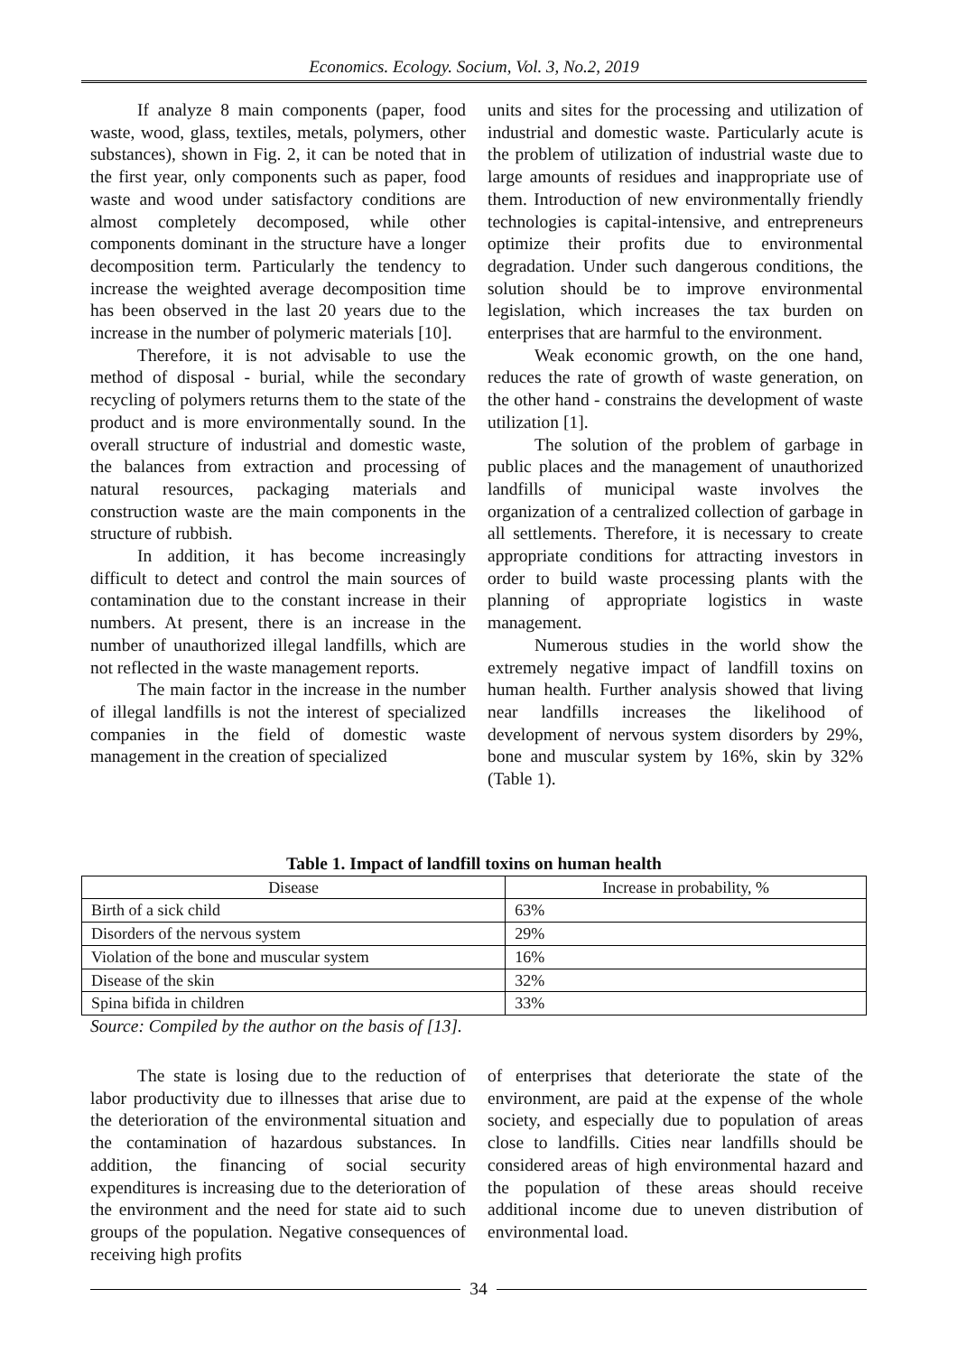Economics. Ecology. Socium, Vol. 3, No.2, 2019
If analyze 8 main components (paper, food waste, wood, glass, textiles, metals, polymers, other substances), shown in Fig. 2, it can be noted that in the first year, only components such as paper, food waste and wood under satisfactory conditions are almost completely decomposed, while other components dominant in the structure have a longer decomposition term. Particularly the tendency to increase the weighted average decomposition time has been observed in the last 20 years due to the increase in the number of polymeric materials [10].
Therefore, it is not advisable to use the method of disposal - burial, while the secondary recycling of polymers returns them to the state of the product and is more environmentally sound. In the overall structure of industrial and domestic waste, the balances from extraction and processing of natural resources, packaging materials and construction waste are the main components in the structure of rubbish.
In addition, it has become increasingly difficult to detect and control the main sources of contamination due to the constant increase in their numbers. At present, there is an increase in the number of unauthorized illegal landfills, which are not reflected in the waste management reports.
The main factor in the increase in the number of illegal landfills is not the interest of specialized companies in the field of domestic waste management in the creation of specialized
units and sites for the processing and utilization of industrial and domestic waste. Particularly acute is the problem of utilization of industrial waste due to large amounts of residues and inappropriate use of them. Introduction of new environmentally friendly technologies is capital-intensive, and entrepreneurs optimize their profits due to environmental degradation. Under such dangerous conditions, the solution should be to improve environmental legislation, which increases the tax burden on enterprises that are harmful to the environment.
Weak economic growth, on the one hand, reduces the rate of growth of waste generation, on the other hand - constrains the development of waste utilization [1].
The solution of the problem of garbage in public places and the management of unauthorized landfills of municipal waste involves the organization of a centralized collection of garbage in all settlements. Therefore, it is necessary to create appropriate conditions for attracting investors in order to build waste processing plants with the planning of appropriate logistics in waste management.
Numerous studies in the world show the extremely negative impact of landfill toxins on human health. Further analysis showed that living near landfills increases the likelihood of development of nervous system disorders by 29%, bone and muscular system by 16%, skin by 32% (Table 1).
Table 1. Impact of landfill toxins on human health
| Disease | Increase in probability, % |
| --- | --- |
| Birth of a sick child | 63% |
| Disorders of the nervous system | 29% |
| Violation of the bone and muscular system | 16% |
| Disease of the skin | 32% |
| Spina bifida in children | 33% |
Source: Compiled by the author on the basis of [13].
The state is losing due to the reduction of labor productivity due to illnesses that arise due to the deterioration of the environmental situation and the contamination of hazardous substances. In addition, the financing of social security expenditures is increasing due to the deterioration of the environment and the need for state aid to such groups of the population. Negative consequences of receiving high profits
of enterprises that deteriorate the state of the environment, are paid at the expense of the whole society, and especially due to population of areas close to landfills. Cities near landfills should be considered areas of high environmental hazard and the population of these areas should receive additional income due to uneven distribution of environmental load.
34